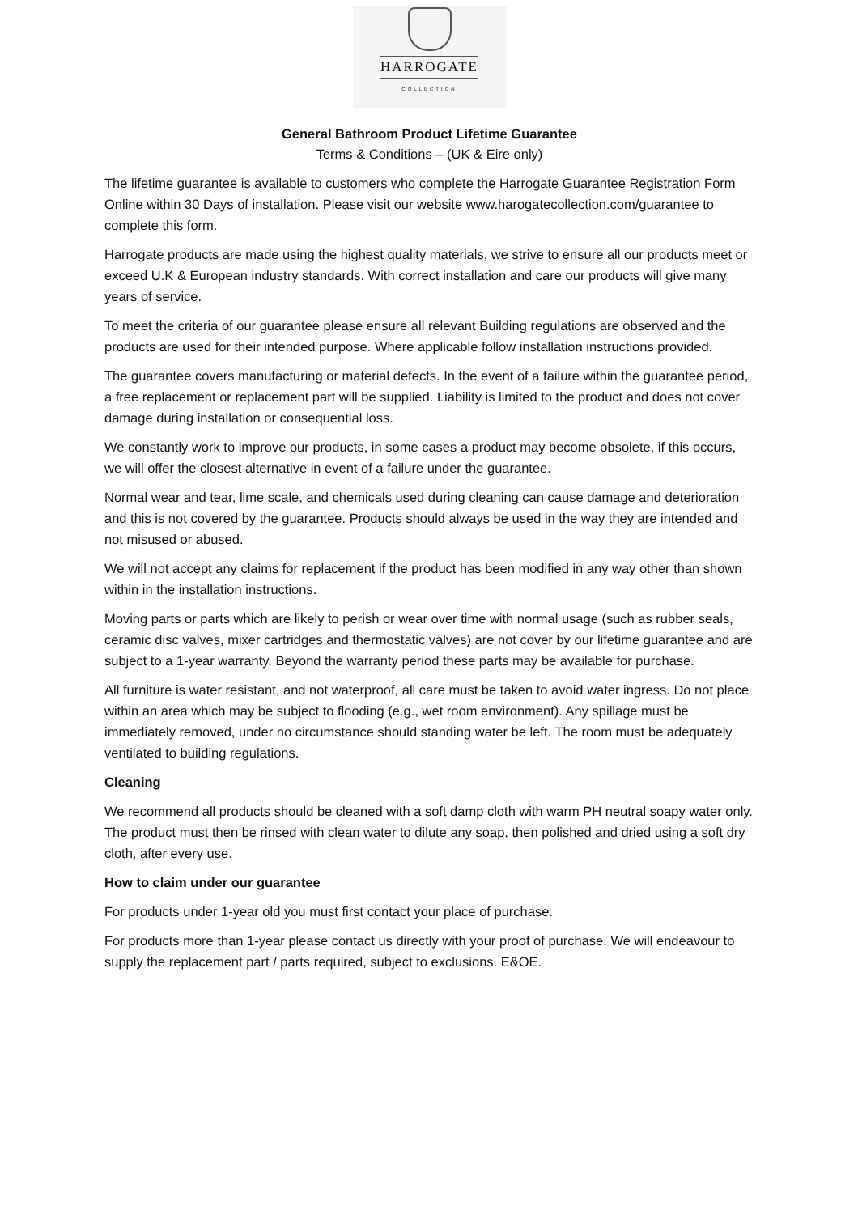HARROGATE
COLLECTION
General Bathroom Product Lifetime Guarantee
Terms & Conditions – (UK & Eire only)
The lifetime guarantee is available to customers who complete the Harrogate Guarantee Registration Form Online within 30 Days of installation. Please visit our website www.harogatecollection.com/guarantee to complete this form.
Harrogate products are made using the highest quality materials, we strive to ensure all our products meet or exceed U.K & European industry standards. With correct installation and care our products will give many years of service.
To meet the criteria of our guarantee please ensure all relevant Building regulations are observed and the products are used for their intended purpose. Where applicable follow installation instructions provided.
The guarantee covers manufacturing or material defects. In the event of a failure within the guarantee period, a free replacement or replacement part will be supplied. Liability is limited to the product and does not cover damage during installation or consequential loss.
We constantly work to improve our products, in some cases a product may become obsolete, if this occurs, we will offer the closest alternative in event of a failure under the guarantee.
Normal wear and tear, lime scale, and chemicals used during cleaning can cause damage and deterioration and this is not covered by the guarantee. Products should always be used in the way they are intended and not misused or abused.
We will not accept any claims for replacement if the product has been modified in any way other than shown within in the installation instructions.
Moving parts or parts which are likely to perish or wear over time with normal usage (such as rubber seals, ceramic disc valves, mixer cartridges and thermostatic valves) are not cover by our lifetime guarantee and are subject to a 1-year warranty. Beyond the warranty period these parts may be available for purchase.
All furniture is water resistant, and not waterproof, all care must be taken to avoid water ingress. Do not place within an area which may be subject to flooding (e.g., wet room environment). Any spillage must be immediately removed, under no circumstance should standing water be left. The room must be adequately ventilated to building regulations.
Cleaning
We recommend all products should be cleaned with a soft damp cloth with warm PH neutral soapy water only. The product must then be rinsed with clean water to dilute any soap, then polished and dried using a soft dry cloth, after every use.
How to claim under our guarantee
For products under 1-year old you must first contact your place of purchase.
For products more than 1-year please contact us directly with your proof of purchase. We will endeavour to supply the replacement part / parts required, subject to exclusions. E&OE.